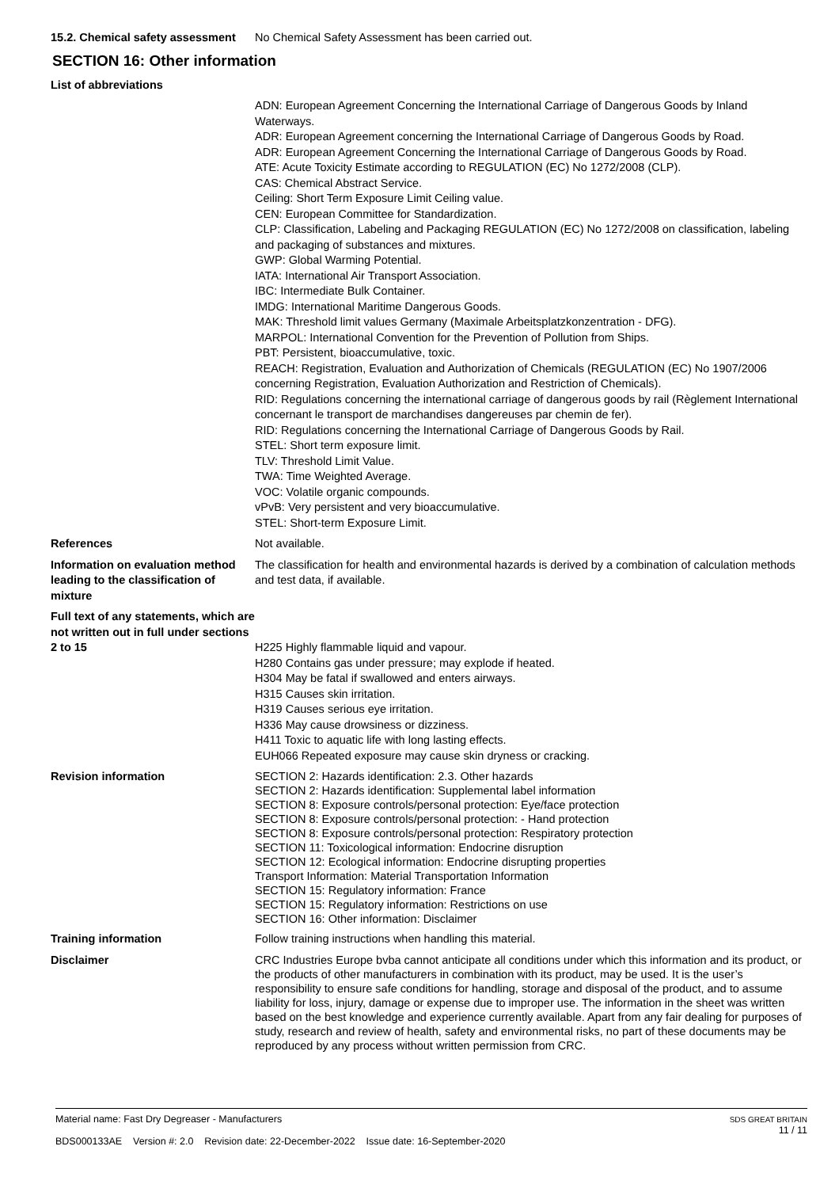15.2. Chemical safety assessment
No Chemical Safety Assessment has been carried out.
SECTION 16: Other information
List of abbreviations
ADN: European Agreement Concerning the International Carriage of Dangerous Goods by Inland Waterways.
ADR: European Agreement concerning the International Carriage of Dangerous Goods by Road.
ADR: European Agreement Concerning the International Carriage of Dangerous Goods by Road.
ATE: Acute Toxicity Estimate according to REGULATION (EC) No 1272/2008 (CLP).
CAS: Chemical Abstract Service.
Ceiling: Short Term Exposure Limit Ceiling value.
CEN: European Committee for Standardization.
CLP: Classification, Labeling and Packaging REGULATION (EC) No 1272/2008 on classification, labeling and packaging of substances and mixtures.
GWP: Global Warming Potential.
IATA: International Air Transport Association.
IBC: Intermediate Bulk Container.
IMDG: International Maritime Dangerous Goods.
MAK: Threshold limit values Germany (Maximale Arbeitsplatzkonzentration - DFG).
MARPOL: International Convention for the Prevention of Pollution from Ships.
PBT: Persistent, bioaccumulative, toxic.
REACH: Registration, Evaluation and Authorization of Chemicals (REGULATION (EC) No 1907/2006 concerning Registration, Evaluation Authorization and Restriction of Chemicals).
RID: Regulations concerning the international carriage of dangerous goods by rail (Règlement International concernant le transport de marchandises dangereuses par chemin de fer).
RID: Regulations concerning the International Carriage of Dangerous Goods by Rail.
STEL: Short term exposure limit.
TLV: Threshold Limit Value.
TWA: Time Weighted Average.
VOC: Volatile organic compounds.
vPvB: Very persistent and very bioaccumulative.
STEL: Short-term Exposure Limit.
References Not available.
Information on evaluation method leading to the classification of mixture
The classification for health and environmental hazards is derived by a combination of calculation methods and test data, if available.
Full text of any statements, which are not written out in full under sections 2 to 15
H225 Highly flammable liquid and vapour.
H280 Contains gas under pressure; may explode if heated.
H304 May be fatal if swallowed and enters airways.
H315 Causes skin irritation.
H319 Causes serious eye irritation.
H336 May cause drowsiness or dizziness.
H411 Toxic to aquatic life with long lasting effects.
EUH066 Repeated exposure may cause skin dryness or cracking.
Revision information
SECTION 2: Hazards identification: 2.3. Other hazards
SECTION 2: Hazards identification: Supplemental label information
SECTION 8: Exposure controls/personal protection: Eye/face protection
SECTION 8: Exposure controls/personal protection: - Hand protection
SECTION 8: Exposure controls/personal protection: Respiratory protection
SECTION 11: Toxicological information: Endocrine disruption
SECTION 12: Ecological information: Endocrine disrupting properties
Transport Information: Material Transportation Information
SECTION 15: Regulatory information: France
SECTION 15: Regulatory information: Restrictions on use
SECTION 16: Other information: Disclaimer
Training information Follow training instructions when handling this material.
Disclaimer
CRC Industries Europe bvba cannot anticipate all conditions under which this information and its product, or the products of other manufacturers in combination with its product, may be used. It is the user’s responsibility to ensure safe conditions for handling, storage and disposal of the product, and to assume liability for loss, injury, damage or expense due to improper use. The information in the sheet was written based on the best knowledge and experience currently available. Apart from any fair dealing for purposes of study, research and review of health, safety and environmental risks, no part of these documents may be reproduced by any process without written permission from CRC.
Material name: Fast Dry Degreaser - Manufacturers
BDS000133AE Version #: 2.0 Revision date: 22-December-2022 Issue date: 16-September-2020
SDS GREAT BRITAIN
11 / 11